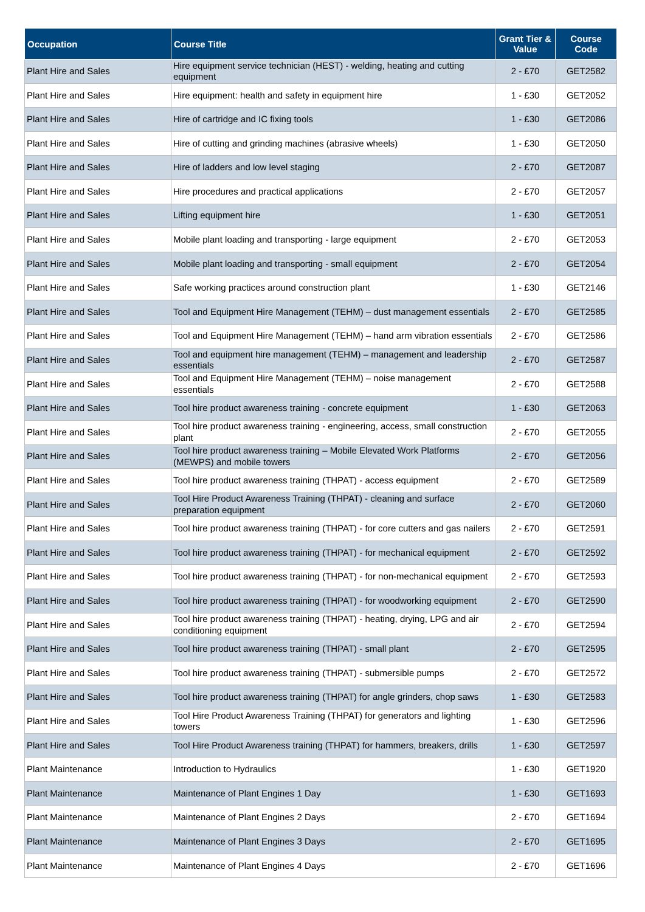| Occupation | Course Title | Grant Tier & Value | Course Code |
| --- | --- | --- | --- |
| Plant Hire and Sales | Hire equipment service technician (HEST) - welding, heating and cutting equipment | 2 - £70 | GET2582 |
| Plant Hire and Sales | Hire equipment: health and safety in equipment hire | 1 - £30 | GET2052 |
| Plant Hire and Sales | Hire of cartridge and IC fixing tools | 1 - £30 | GET2086 |
| Plant Hire and Sales | Hire of cutting and grinding machines (abrasive wheels) | 1 - £30 | GET2050 |
| Plant Hire and Sales | Hire of ladders and low level staging | 2 - £70 | GET2087 |
| Plant Hire and Sales | Hire procedures and practical applications | 2 - £70 | GET2057 |
| Plant Hire and Sales | Lifting equipment hire | 1 - £30 | GET2051 |
| Plant Hire and Sales | Mobile plant loading and transporting - large equipment | 2 - £70 | GET2053 |
| Plant Hire and Sales | Mobile plant loading and transporting - small equipment | 2 - £70 | GET2054 |
| Plant Hire and Sales | Safe working practices around construction plant | 1 - £30 | GET2146 |
| Plant Hire and Sales | Tool and Equipment Hire Management (TEHM) – dust management essentials | 2 - £70 | GET2585 |
| Plant Hire and Sales | Tool and Equipment Hire Management (TEHM) – hand arm vibration essentials | 2 - £70 | GET2586 |
| Plant Hire and Sales | Tool and equipment hire management (TEHM) – management and leadership essentials | 2 - £70 | GET2587 |
| Plant Hire and Sales | Tool and Equipment Hire Management (TEHM) – noise management essentials | 2 - £70 | GET2588 |
| Plant Hire and Sales | Tool hire product awareness training - concrete equipment | 1 - £30 | GET2063 |
| Plant Hire and Sales | Tool hire product awareness training - engineering, access, small construction plant | 2 - £70 | GET2055 |
| Plant Hire and Sales | Tool hire product awareness training – Mobile Elevated Work Platforms (MEWPS) and mobile towers | 2 - £70 | GET2056 |
| Plant Hire and Sales | Tool hire product awareness training (THPAT) - access equipment | 2 - £70 | GET2589 |
| Plant Hire and Sales | Tool Hire Product Awareness Training (THPAT) - cleaning and surface preparation equipment | 2 - £70 | GET2060 |
| Plant Hire and Sales | Tool hire product awareness training (THPAT) - for core cutters and gas nailers | 2 - £70 | GET2591 |
| Plant Hire and Sales | Tool hire product awareness training (THPAT) - for mechanical equipment | 2 - £70 | GET2592 |
| Plant Hire and Sales | Tool hire product awareness training (THPAT) - for non-mechanical equipment | 2 - £70 | GET2593 |
| Plant Hire and Sales | Tool hire product awareness training (THPAT) - for woodworking equipment | 2 - £70 | GET2590 |
| Plant Hire and Sales | Tool hire product awareness training (THPAT) - heating, drying, LPG and air conditioning equipment | 2 - £70 | GET2594 |
| Plant Hire and Sales | Tool hire product awareness training (THPAT) - small plant | 2 - £70 | GET2595 |
| Plant Hire and Sales | Tool hire product awareness training (THPAT) - submersible pumps | 2 - £70 | GET2572 |
| Plant Hire and Sales | Tool hire product awareness training (THPAT) for angle grinders, chop saws | 1 - £30 | GET2583 |
| Plant Hire and Sales | Tool Hire Product Awareness Training (THPAT) for generators and lighting towers | 1 - £30 | GET2596 |
| Plant Hire and Sales | Tool Hire Product Awareness training (THPAT) for hammers, breakers, drills | 1 - £30 | GET2597 |
| Plant Maintenance | Introduction to Hydraulics | 1 - £30 | GET1920 |
| Plant Maintenance | Maintenance of Plant Engines 1 Day | 1 - £30 | GET1693 |
| Plant Maintenance | Maintenance of Plant Engines 2 Days | 2 - £70 | GET1694 |
| Plant Maintenance | Maintenance of Plant Engines 3 Days | 2 - £70 | GET1695 |
| Plant Maintenance | Maintenance of Plant Engines 4 Days | 2 - £70 | GET1696 |